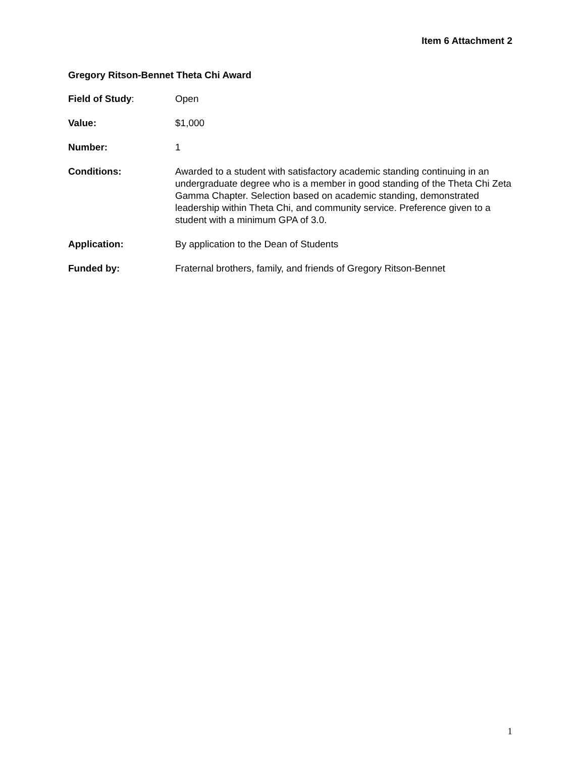Item 6 Attachment 2
Gregory Ritson-Bennet Theta Chi Award
Field of Study: Open
Value: $1,000
Number: 1
Conditions: Awarded to a student with satisfactory academic standing continuing in an undergraduate degree who is a member in good standing of the Theta Chi Zeta Gamma Chapter. Selection based on academic standing, demonstrated leadership within Theta Chi, and community service. Preference given to a student with a minimum GPA of 3.0.
Application: By application to the Dean of Students
Funded by: Fraternal brothers, family, and friends of Gregory Ritson-Bennet
1